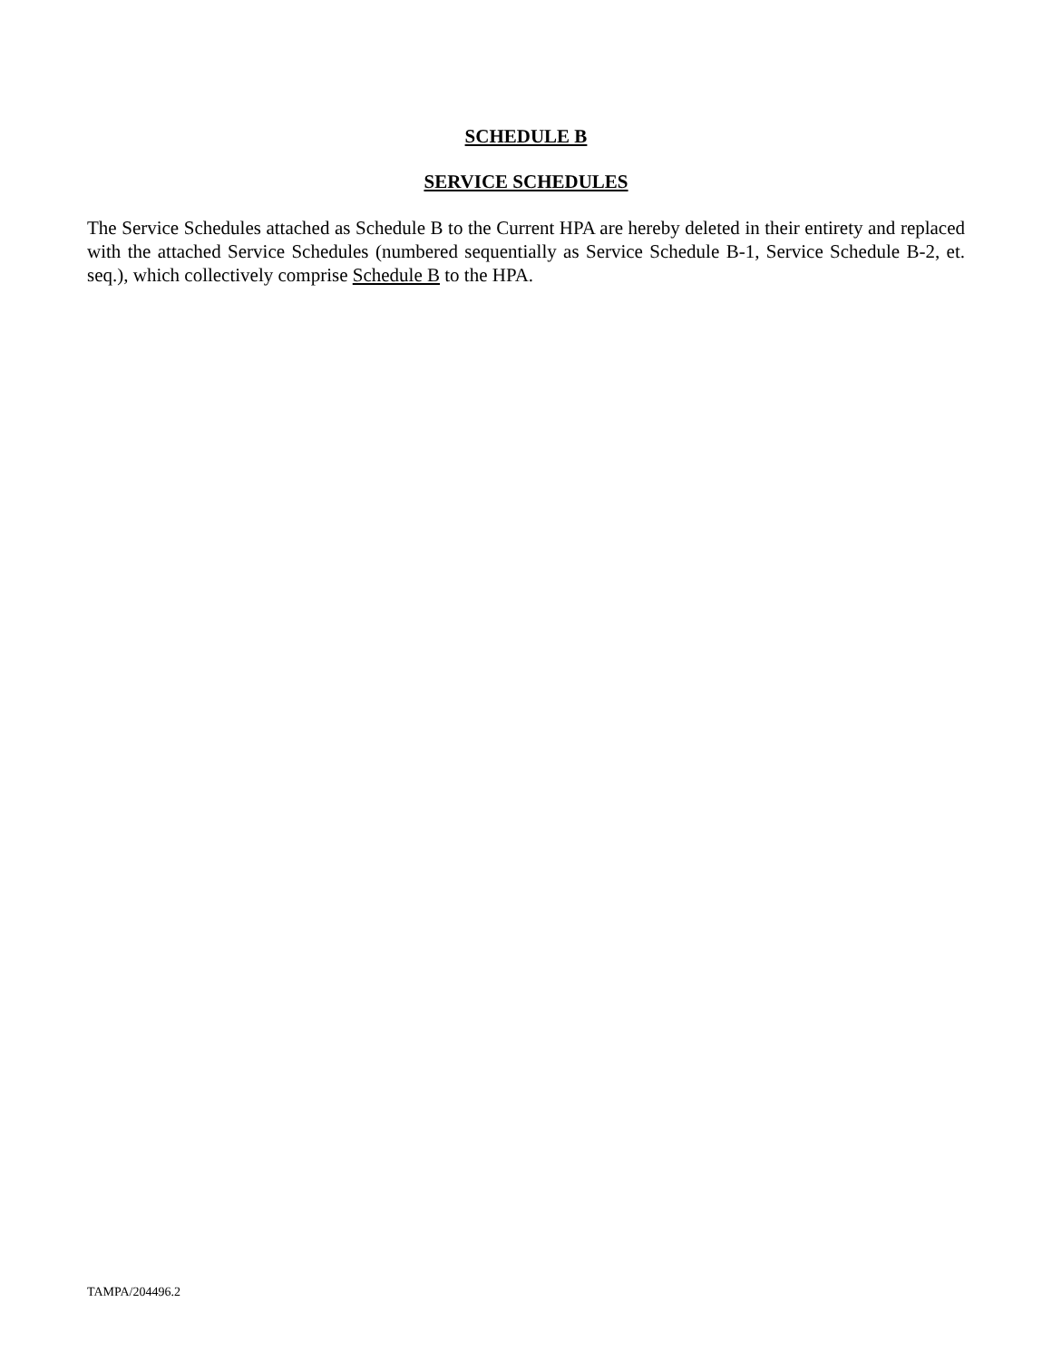SCHEDULE B
SERVICE SCHEDULES
The Service Schedules attached as Schedule B to the Current HPA are hereby deleted in their entirety and replaced with the attached Service Schedules (numbered sequentially as Service Schedule B-1, Service Schedule B-2, et. seq.), which collectively comprise Schedule B to the HPA.
TAMPA/204496.2